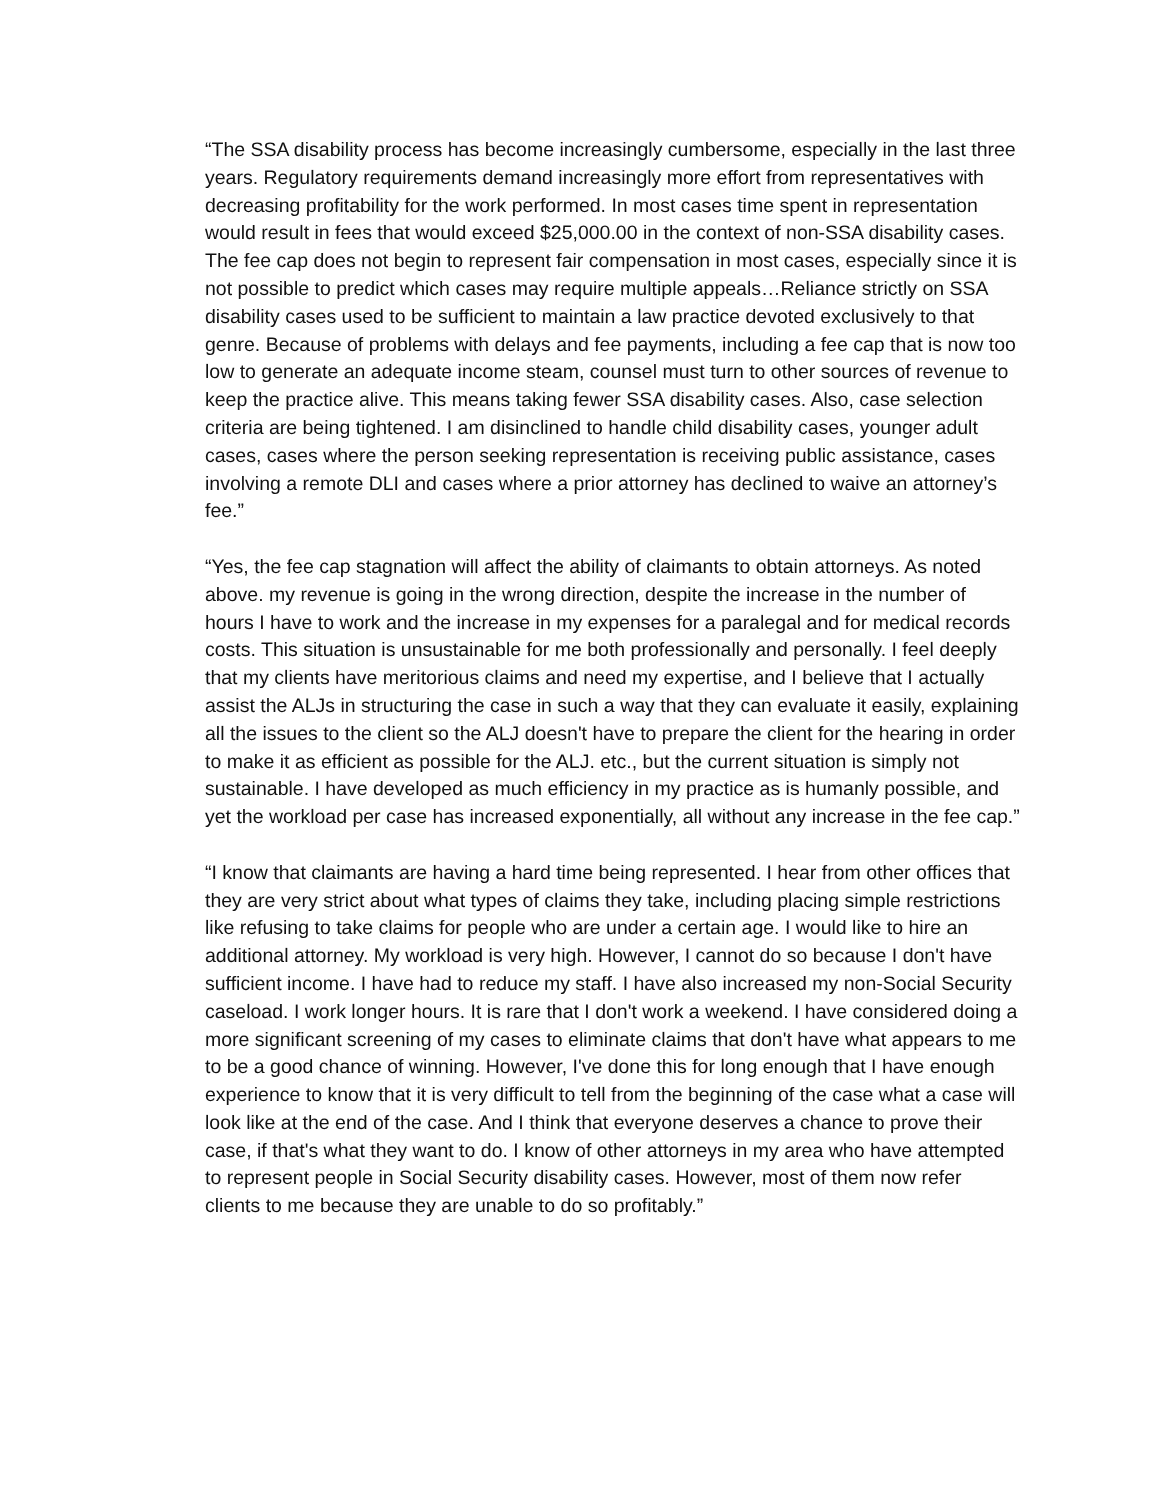“The SSA disability process has become increasingly cumbersome, especially in the last three years. Regulatory requirements demand increasingly more effort from representatives with decreasing profitability for the work performed. In most cases time spent in representation would result in fees that would exceed $25,000.00 in the context of non-SSA disability cases. The fee cap does not begin to represent fair compensation in most cases, especially since it is not possible to predict which cases may require multiple appeals…Reliance strictly on SSA disability cases used to be sufficient to maintain a law practice devoted exclusively to that genre. Because of problems with delays and fee payments, including a fee cap that is now too low to generate an adequate income steam, counsel must turn to other sources of revenue to keep the practice alive. This means taking fewer SSA disability cases. Also, case selection criteria are being tightened. I am disinclined to handle child disability cases, younger adult cases, cases where the person seeking representation is receiving public assistance, cases involving a remote DLI and cases where a prior attorney has declined to waive an attorney’s fee.”
“Yes, the fee cap stagnation will affect the ability of claimants to obtain attorneys. As noted above. my revenue is going in the wrong direction, despite the increase in the number of hours I have to work and the increase in my expenses for a paralegal and for medical records costs. This situation is unsustainable for me both professionally and personally. I feel deeply that my clients have meritorious claims and need my expertise, and I believe that I actually assist the ALJs in structuring the case in such a way that they can evaluate it easily, explaining all the issues to the client so the ALJ doesn't have to prepare the client for the hearing in order to make it as efficient as possible for the ALJ. etc., but the current situation is simply not sustainable. I have developed as much efficiency in my practice as is humanly possible, and yet the workload per case has increased exponentially, all without any increase in the fee cap.”
“I know that claimants are having a hard time being represented. I hear from other offices that they are very strict about what types of claims they take, including placing simple restrictions like refusing to take claims for people who are under a certain age. I would like to hire an additional attorney. My workload is very high. However, I cannot do so because I don't have sufficient income. I have had to reduce my staff. I have also increased my non-Social Security caseload. I work longer hours. It is rare that I don't work a weekend. I have considered doing a more significant screening of my cases to eliminate claims that don't have what appears to me to be a good chance of winning. However, I've done this for long enough that I have enough experience to know that it is very difficult to tell from the beginning of the case what a case will look like at the end of the case. And I think that everyone deserves a chance to prove their case, if that's what they want to do. I know of other attorneys in my area who have attempted to represent people in Social Security disability cases. However, most of them now refer clients to me because they are unable to do so profitably.”